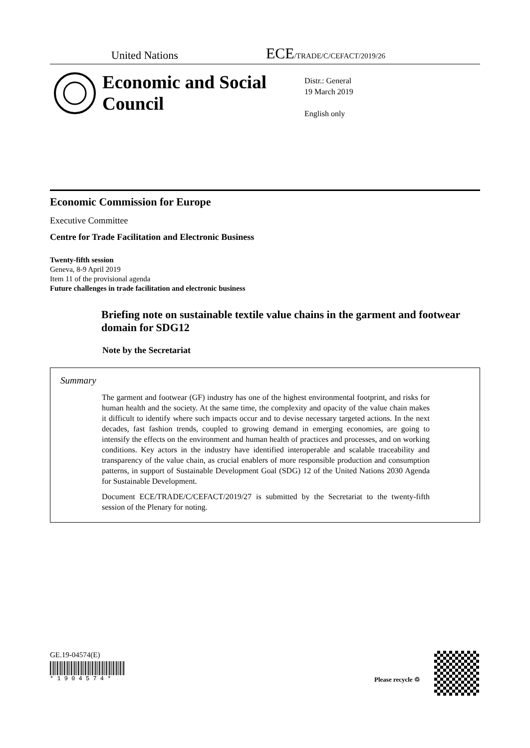United Nations
ECE/TRADE/C/CEFACT/2019/26
Economic and Social Council
Distr.: General
19 March 2019
English only
Economic Commission for Europe
Executive Committee
Centre for Trade Facilitation and Electronic Business
Twenty-fifth session
Geneva, 8-9 April 2019
Item 11 of the provisional agenda
Future challenges in trade facilitation and electronic business
Briefing note on sustainable textile value chains in the garment and footwear domain for SDG12
Note by the Secretariat
Summary
The garment and footwear (GF) industry has one of the highest environmental footprint, and risks for human health and the society. At the same time, the complexity and opacity of the value chain makes it difficult to identify where such impacts occur and to devise necessary targeted actions. In the next decades, fast fashion trends, coupled to growing demand in emerging economies, are going to intensify the effects on the environment and human health of practices and processes, and on working conditions. Key actors in the industry have identified interoperable and scalable traceability and transparency of the value chain, as crucial enablers of more responsible production and consumption patterns, in support of Sustainable Development Goal (SDG) 12 of the United Nations 2030 Agenda for Sustainable Development.
Document ECE/TRADE/C/CEFACT/2019/27 is submitted by the Secretariat to the twenty-fifth session of the Plenary for noting.
GE.19-04574(E)
* 1 9 0 4 5 7 4 *
Please recycle ♲